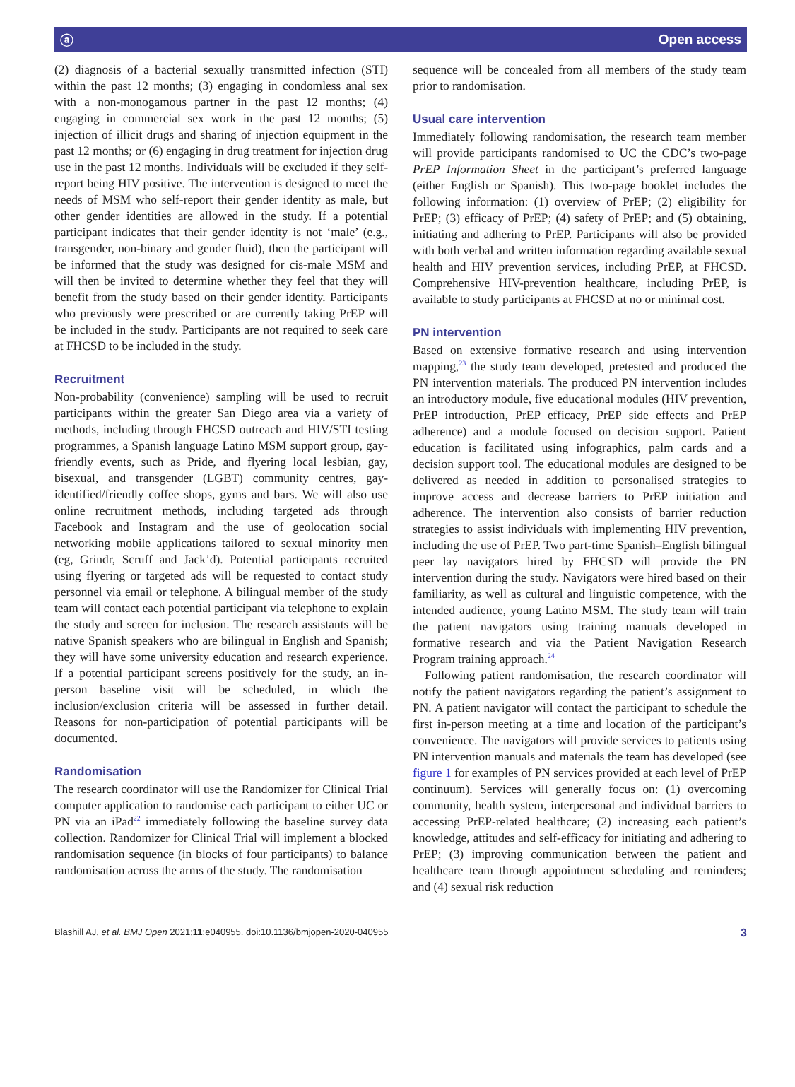ⓐ Open access
(2) diagnosis of a bacterial sexually transmitted infection (STI) within the past 12 months; (3) engaging in condomless anal sex with a non-monogamous partner in the past 12 months; (4) engaging in commercial sex work in the past 12 months; (5) injection of illicit drugs and sharing of injection equipment in the past 12 months; or (6) engaging in drug treatment for injection drug use in the past 12 months. Individuals will be excluded if they self-report being HIV positive. The intervention is designed to meet the needs of MSM who self-report their gender identity as male, but other gender identities are allowed in the study. If a potential participant indicates that their gender identity is not ‘male’ (e.g., transgender, non-binary and gender fluid), then the participant will be informed that the study was designed for cis-male MSM and will then be invited to determine whether they feel that they will benefit from the study based on their gender identity. Participants who previously were prescribed or are currently taking PrEP will be included in the study. Participants are not required to seek care at FHCSD to be included in the study.
Recruitment
Non-probability (convenience) sampling will be used to recruit participants within the greater San Diego area via a variety of methods, including through FHCSD outreach and HIV/STI testing programmes, a Spanish language Latino MSM support group, gay-friendly events, such as Pride, and flyering local lesbian, gay, bisexual, and transgender (LGBT) community centres, gay-identified/friendly coffee shops, gyms and bars. We will also use online recruitment methods, including targeted ads through Facebook and Instagram and the use of geolocation social networking mobile applications tailored to sexual minority men (eg, Grindr, Scruff and Jack’d). Potential participants recruited using flyering or targeted ads will be requested to contact study personnel via email or telephone. A bilingual member of the study team will contact each potential participant via telephone to explain the study and screen for inclusion. The research assistants will be native Spanish speakers who are bilingual in English and Spanish; they will have some university education and research experience. If a potential participant screens positively for the study, an in-person baseline visit will be scheduled, in which the inclusion/exclusion criteria will be assessed in further detail. Reasons for non-participation of potential participants will be documented.
Randomisation
The research coordinator will use the Randomizer for Clinical Trial computer application to randomise each participant to either UC or PN via an iPad<sup>22</sup> immediately following the baseline survey data collection. Randomizer for Clinical Trial will implement a blocked randomisation sequence (in blocks of four participants) to balance randomisation across the arms of the study. The randomisation
sequence will be concealed from all members of the study team prior to randomisation.
Usual care intervention
Immediately following randomisation, the research team member will provide participants randomised to UC the CDC’s two-page PrEP Information Sheet in the participant’s preferred language (either English or Spanish). This two-page booklet includes the following information: (1) overview of PrEP; (2) eligibility for PrEP; (3) efficacy of PrEP; (4) safety of PrEP; and (5) obtaining, initiating and adhering to PrEP. Participants will also be provided with both verbal and written information regarding available sexual health and HIV prevention services, including PrEP, at FHCSD. Comprehensive HIV-prevention healthcare, including PrEP, is available to study participants at FHCSD at no or minimal cost.
PN intervention
Based on extensive formative research and using intervention mapping,<sup>23</sup> the study team developed, pretested and produced the PN intervention materials. The produced PN intervention includes an introductory module, five educational modules (HIV prevention, PrEP introduction, PrEP efficacy, PrEP side effects and PrEP adherence) and a module focused on decision support. Patient education is facilitated using infographics, palm cards and a decision support tool. The educational modules are designed to be delivered as needed in addition to personalised strategies to improve access and decrease barriers to PrEP initiation and adherence. The intervention also consists of barrier reduction strategies to assist individuals with implementing HIV prevention, including the use of PrEP. Two part-time Spanish–English bilingual peer lay navigators hired by FHCSD will provide the PN intervention during the study. Navigators were hired based on their familiarity, as well as cultural and linguistic competence, with the intended audience, young Latino MSM. The study team will train the patient navigators using training manuals developed in formative research and via the Patient Navigation Research Program training approach.<sup>24</sup>
Following patient randomisation, the research coordinator will notify the patient navigators regarding the patient’s assignment to PN. A patient navigator will contact the participant to schedule the first in-person meeting at a time and location of the participant’s convenience. The navigators will provide services to patients using PN intervention manuals and materials the team has developed (see figure 1 for examples of PN services provided at each level of PrEP continuum). Services will generally focus on: (1) overcoming community, health system, interpersonal and individual barriers to accessing PrEP-related healthcare; (2) increasing each patient’s knowledge, attitudes and self-efficacy for initiating and adhering to PrEP; (3) improving communication between the patient and healthcare team through appointment scheduling and reminders; and (4) sexual risk reduction
Blashill AJ, et al. BMJ Open 2021;11:e040955. doi:10.1136/bmjopen-2020-040955 3